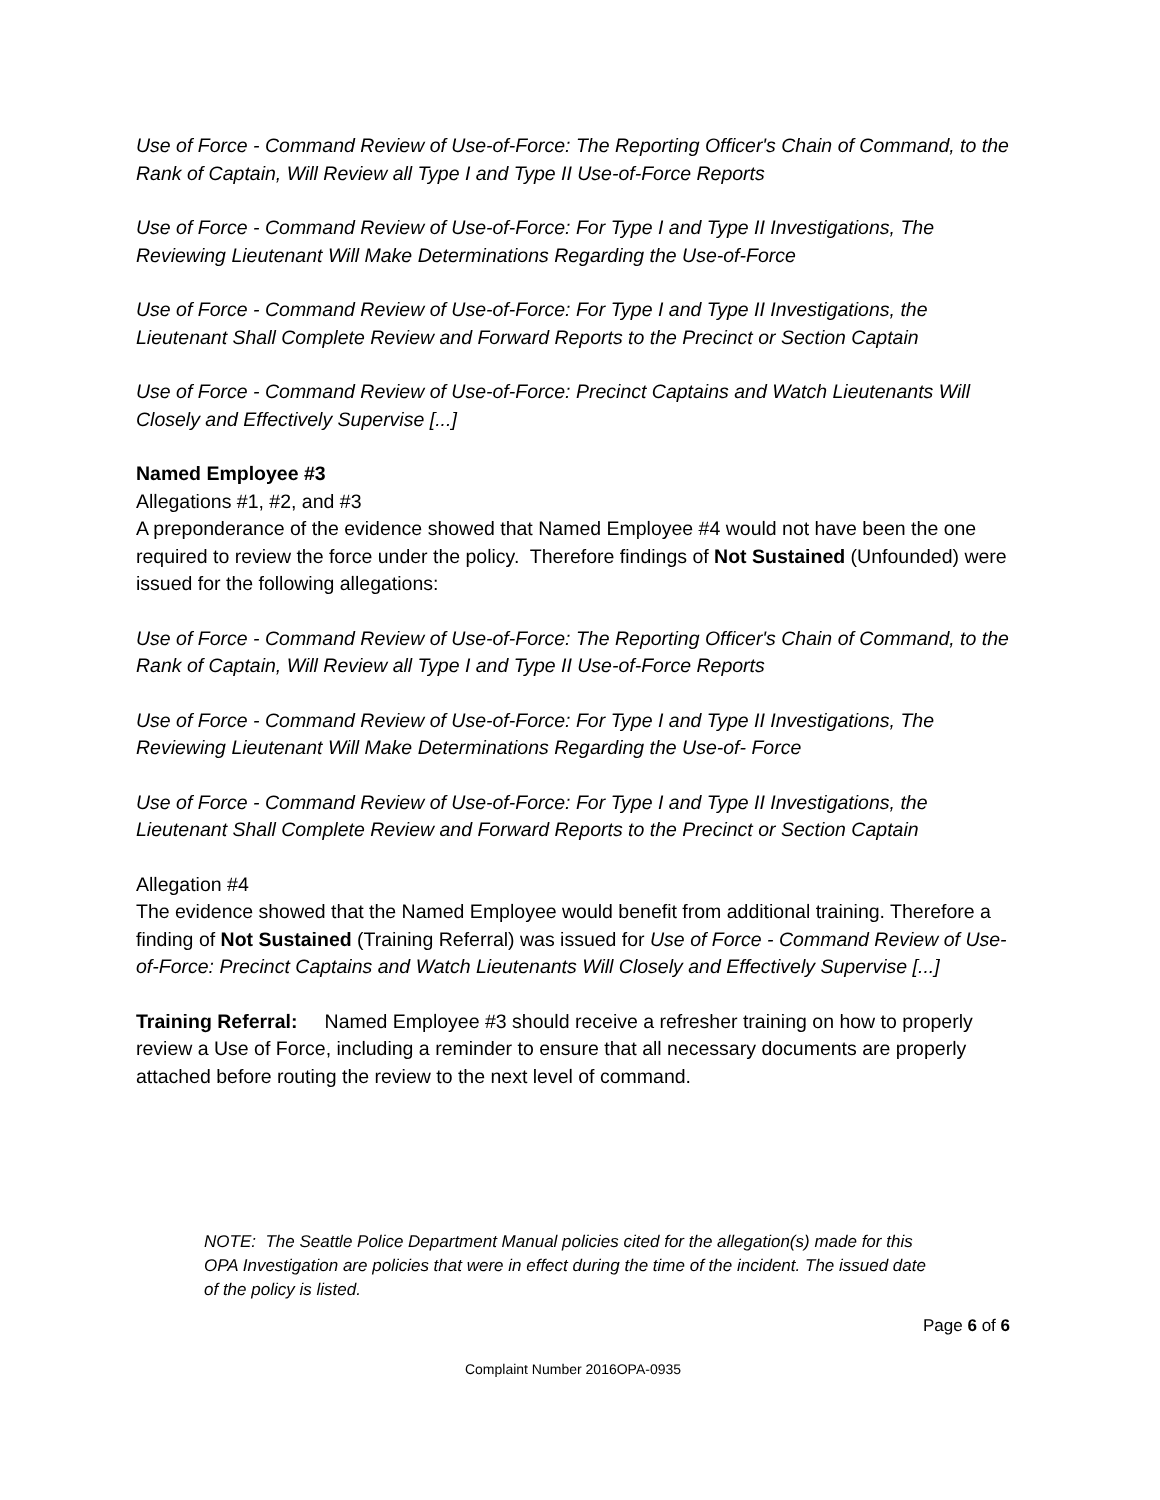Use of Force - Command Review of Use-of-Force: The Reporting Officer's Chain of Command, to the Rank of Captain, Will Review all Type I and Type II Use-of-Force Reports
Use of Force - Command Review of Use-of-Force: For Type I and Type II Investigations, The Reviewing Lieutenant Will Make Determinations Regarding the Use-of-Force
Use of Force - Command Review of Use-of-Force: For Type I and Type II Investigations, the Lieutenant Shall Complete Review and Forward Reports to the Precinct or Section Captain
Use of Force - Command Review of Use-of-Force: Precinct Captains and Watch Lieutenants Will Closely and Effectively Supervise [...]
Named Employee #3
Allegations #1, #2, and #3
A preponderance of the evidence showed that Named Employee #4 would not have been the one required to review the force under the policy. Therefore findings of Not Sustained (Unfounded) were issued for the following allegations:
Use of Force - Command Review of Use-of-Force: The Reporting Officer's Chain of Command, to the Rank of Captain, Will Review all Type I and Type II Use-of-Force Reports
Use of Force - Command Review of Use-of-Force: For Type I and Type II Investigations, The Reviewing Lieutenant Will Make Determinations Regarding the Use-of- Force
Use of Force - Command Review of Use-of-Force: For Type I and Type II Investigations, the Lieutenant Shall Complete Review and Forward Reports to the Precinct or Section Captain
Allegation #4
The evidence showed that the Named Employee would benefit from additional training. Therefore a finding of Not Sustained (Training Referral) was issued for Use of Force - Command Review of Use-of-Force: Precinct Captains and Watch Lieutenants Will Closely and Effectively Supervise [...]
Training Referral: Named Employee #3 should receive a refresher training on how to properly review a Use of Force, including a reminder to ensure that all necessary documents are properly attached before routing the review to the next level of command.
NOTE: The Seattle Police Department Manual policies cited for the allegation(s) made for this OPA Investigation are policies that were in effect during the time of the incident. The issued date of the policy is listed.
Page 6 of 6
Complaint Number 2016OPA-0935